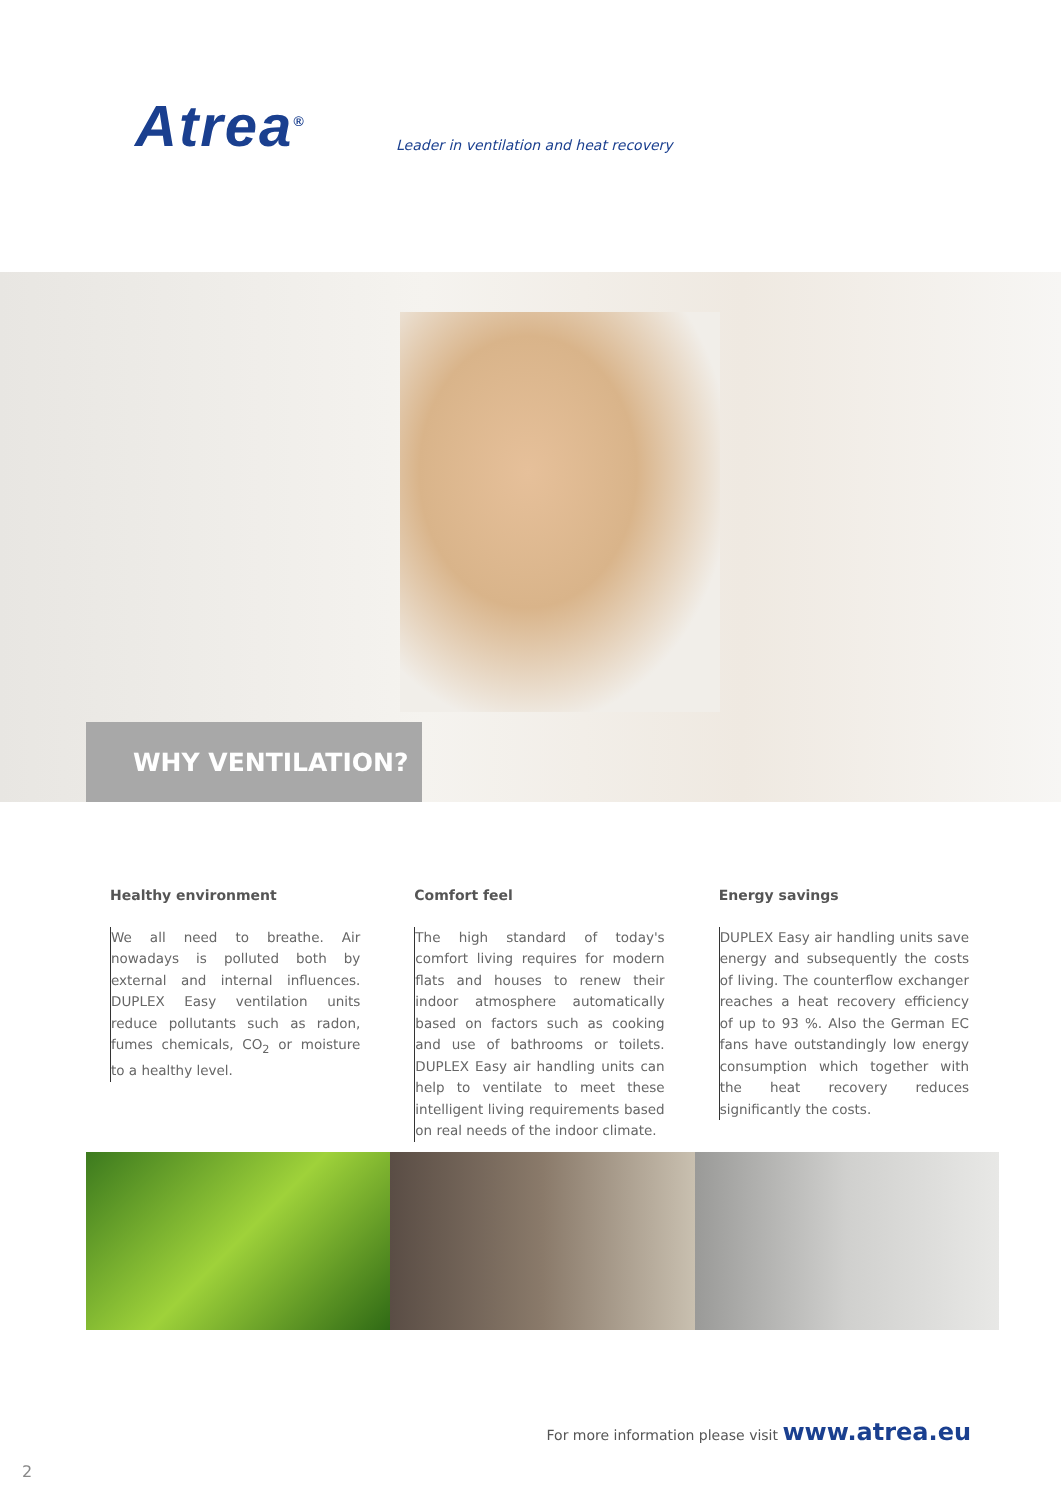Atrea<sup>®</sup>
Leader in ventilation and heat recovery
WHY VENTILATION?
Healthy environment
We all need to breathe. Air nowadays is polluted both by external and internal influences. DUPLEX Easy ventilation units reduce pollutants such as radon, fumes chemicals, CO<sub>2</sub> or moisture to a healthy level.
Comfort feel
The high standard of today's comfort living requires for modern flats and houses to renew their indoor atmosphere automatically based on factors such as cooking and use of bathrooms or toilets. DUPLEX Easy air handling units can help to ventilate to meet these intelligent living requirements based on real needs of the indoor climate.
Energy savings
DUPLEX Easy air handling units save energy and subsequently the costs of living. The counterflow exchanger reaches a heat recovery efficiency of up to 93 %. Also the German EC fans have outstandingly low energy consumption which together with the heat recovery reduces significantly the costs.
For more information please visit www.atrea.eu
2